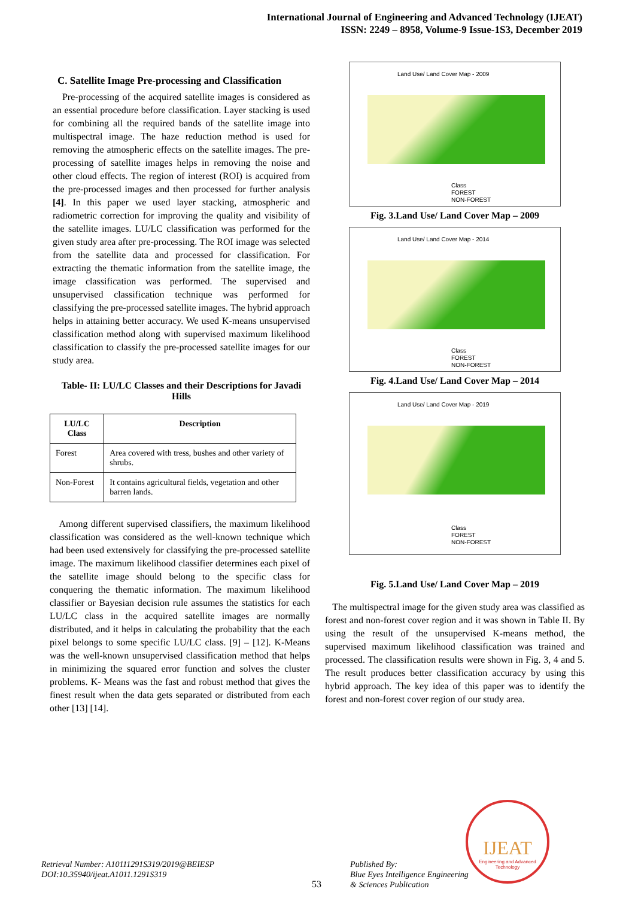International Journal of Engineering and Advanced Technology (IJEAT)
ISSN: 2249 – 8958, Volume-9 Issue-1S3, December 2019
C. Satellite Image Pre-processing and Classification
Pre-processing of the acquired satellite images is considered as an essential procedure before classification. Layer stacking is used for combining all the required bands of the satellite image into multispectral image. The haze reduction method is used for removing the atmospheric effects on the satellite images. The pre-processing of satellite images helps in removing the noise and other cloud effects. The region of interest (ROI) is acquired from the pre-processed images and then processed for further analysis [4]. In this paper we used layer stacking, atmospheric and radiometric correction for improving the quality and visibility of the satellite images. LU/LC classification was performed for the given study area after pre-processing. The ROI image was selected from the satellite data and processed for classification. For extracting the thematic information from the satellite image, the image classification was performed. The supervised and unsupervised classification technique was performed for classifying the pre-processed satellite images. The hybrid approach helps in attaining better accuracy. We used K-means unsupervised classification method along with supervised maximum likelihood classification to classify the pre-processed satellite images for our study area.
Table- II: LU/LC Classes and their Descriptions for Javadi Hills
| LU/LC Class | Description |
| --- | --- |
| Forest | Area covered with tress, bushes and other variety of shrubs. |
| Non-Forest | It contains agricultural fields, vegetation and other barren lands. |
Among different supervised classifiers, the maximum likelihood classification was considered as the well-known technique which had been used extensively for classifying the pre-processed satellite image. The maximum likelihood classifier determines each pixel of the satellite image should belong to the specific class for conquering the thematic information. The maximum likelihood classifier or Bayesian decision rule assumes the statistics for each LU/LC class in the acquired satellite images are normally distributed, and it helps in calculating the probability that the each pixel belongs to some specific LU/LC class. [9] – [12]. K-Means was the well-known unsupervised classification method that helps in minimizing the squared error function and solves the cluster problems. K- Means was the fast and robust method that gives the finest result when the data gets separated or distributed from each other [13] [14].
Land Use/ Land Cover Map - 2009
Class
FOREST
NON-FOREST
Fig. 3.Land Use/ Land Cover Map – 2009
Land Use/ Land Cover Map - 2014
Class
FOREST
NON-FOREST
Fig. 4.Land Use/ Land Cover Map – 2014
Land Use/ Land Cover Map - 2019
Class
FOREST
NON-FOREST
Fig. 5.Land Use/ Land Cover Map – 2019
The multispectral image for the given study area was classified as forest and non-forest cover region and it was shown in Table II. By using the result of the unsupervised K-means method, the supervised maximum likelihood classification was trained and processed. The classification results were shown in Fig. 3, 4 and 5. The result produces better classification accuracy by using this hybrid approach. The key idea of this paper was to identify the forest and non-forest cover region of our study area.
Retrieval Number: A10111291S319/2019@BEIESP
DOI:10.35940/ijeat.A1011.1291S319
53
Published By:
Blue Eyes Intelligence Engineering
& Sciences Publication
IJEAT
Engineering and Advanced Technology